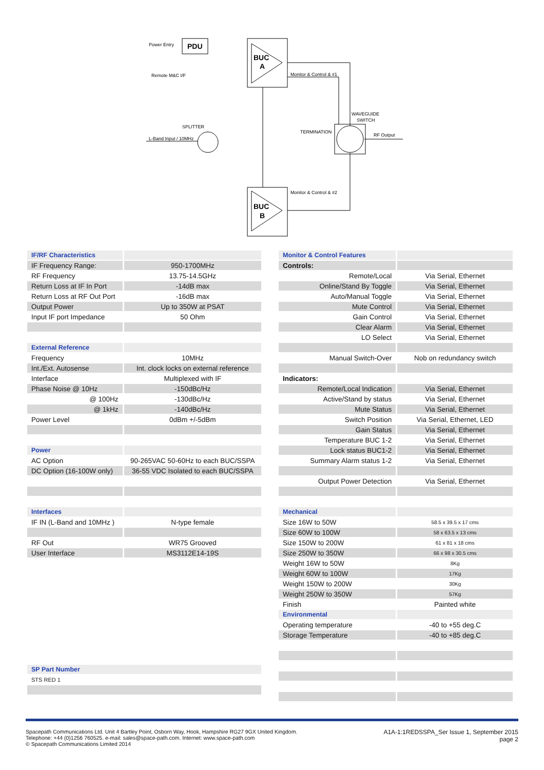PDU
Power Entry
Remote M&C I/F
L-Band Input / 10MHz
SPLITTER
BUC
A
BUC
B
Monitor & Control & #1
Monitor & Control & #2
WAVEGUIDE
SWITCH
TERMINATION
RF Output
| IF/RF Characteristics | |
| --- | --- |
| IF Frequency Range: | 950-1700MHz |
| RF Frequency | 13.75-14.5GHz |
| Return Loss at IF In Port | -14dB max |
| Return Loss at RF Out Port | -16dB max |
| Output Power | Up to 350W at PSAT |
| Input IF port Impedance | 50 Ohm |
| External Reference | |
| Frequency | 10MHz |
| Int./Ext. Autosense | Int. clock locks on external reference |
| Interface | Multiplexed with IF |
| Phase Noise @ 10Hz | -150dBc/Hz |
| @ 100Hz | -130dBc/Hz |
| @ 1kHz | -140dBc/Hz |
| Power Level | 0dBm +/-5dBm |
| Power | |
| AC Option | 90-265VAC 50-60Hz to each BUC/SSPA |
| DC Option (16-100W only) | 36-55 VDC Isolated to each BUC/SSPA |
| Interfaces | |
| IF IN (L-Band and 10MHz ) | N-type female |
| RF Out | WR75 Grooved |
| User Interface | MS3112E14-19S |
| SP Part Number |
| --- |
| STS RED 1 |
| Monitor & Control Features | |
| --- | --- |
| Controls: | |
| Remote/Local | Via Serial, Ethernet |
| Online/Stand By Toggle | Via Serial, Ethernet |
| Auto/Manual Toggle | Via Serial, Ethernet |
| Mute Control | Via Serial, Ethernet |
| Gain Control | Via Serial, Ethernet |
| Clear Alarm | Via Serial, Ethernet |
| LO Select | Via Serial, Ethernet |
| Manual Switch-Over | Nob on redundancy switch |
| Indicators: | |
| Remote/Local Indication | Via Serial, Ethernet |
| Active/Stand by status | Via Serial, Ethernet |
| Mute Status | Via Serial, Ethernet |
| Switch Position | Via Serial, Ethernet, LED |
| Gain Status | Via Serial, Ethernet |
| Temperature BUC 1-2 | Via Serial, Ethernet |
| Lock status BUC1-2 | Via Serial, Ethernet |
| Summary Alarm status 1-2 | Via Serial, Ethernet |
| Output Power Detection | Via Serial, Ethernet |
| Mechanical | |
| Size 16W to 50W | 58.5 x 39.5 x 17 cms |
| Size 60W to 100W | 58 x 63.5 x 13 cms |
| Size 150W to 200W | 61 x 81 x 18 cms |
| Size 250W to 350W | 66 x 98 x 30.5 cms |
| Weight 16W to 50W | 8Kg |
| Weight 60W to 100W | 17Kg |
| Weight 150W to 200W | 30Kg |
| Weight 250W to 350W | 57Kg |
| Finish | Painted white |
| Environmental | |
| Operating temperature | -40 to +55 deg.C |
| Storage Temperature | -40 to +85 deg.C |
Spacepath Communications Ltd. Unit 4 Bartley Point, Osborn Way, Hook, Hampshire RG27 9GX United Kingdom.
Telephone: +44 (0)1256 760525. e-mail: sales@space-path.com. Internet: www.space-path.com
© Spacepath Communications Limited 2014
A1A-1:1REDSSPA_Ser Issue 1, September 2015
page 2